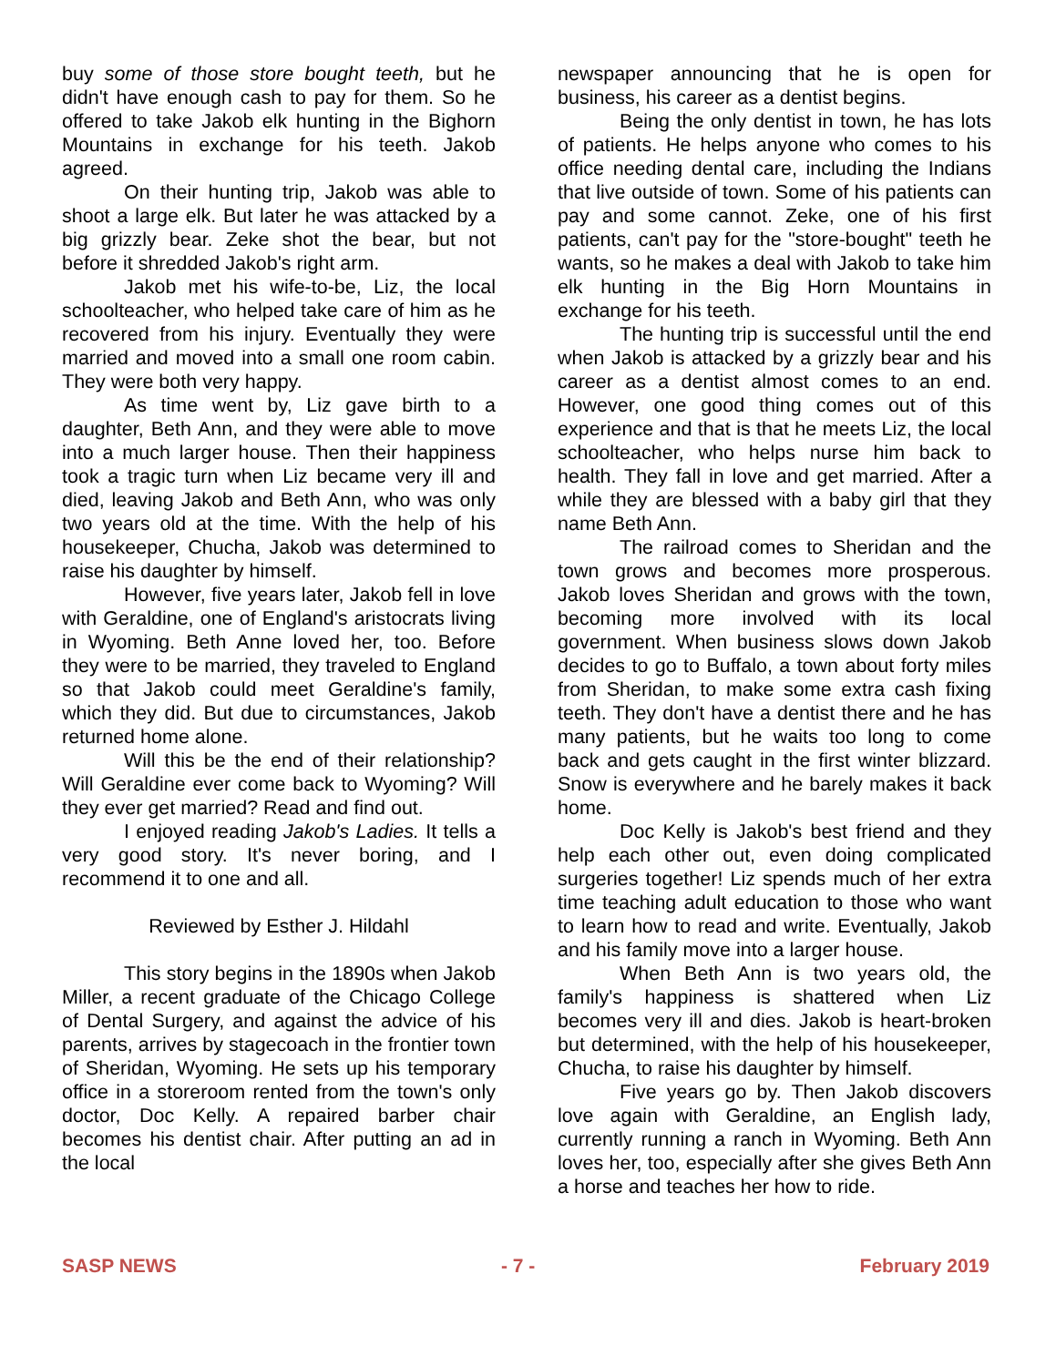buy some of those store bought teeth, but he didn't have enough cash to pay for them. So he offered to take Jakob elk hunting in the Bighorn Mountains in exchange for his teeth. Jakob agreed.
On their hunting trip, Jakob was able to shoot a large elk. But later he was attacked by a big grizzly bear. Zeke shot the bear, but not before it shredded Jakob's right arm.
Jakob met his wife-to-be, Liz, the local schoolteacher, who helped take care of him as he recovered from his injury. Eventually they were married and moved into a small one room cabin. They were both very happy.
As time went by, Liz gave birth to a daughter, Beth Ann, and they were able to move into a much larger house. Then their happiness took a tragic turn when Liz became very ill and died, leaving Jakob and Beth Ann, who was only two years old at the time. With the help of his housekeeper, Chucha, Jakob was determined to raise his daughter by himself.
However, five years later, Jakob fell in love with Geraldine, one of England's aristocrats living in Wyoming. Beth Anne loved her, too. Before they were to be married, they traveled to England so that Jakob could meet Geraldine's family, which they did. But due to circumstances, Jakob returned home alone.
Will this be the end of their relationship? Will Geraldine ever come back to Wyoming? Will they ever get married? Read and find out.
I enjoyed reading Jakob's Ladies. It tells a very good story. It's never boring, and I recommend it to one and all.
Reviewed by Esther J. Hildahl
This story begins in the 1890s when Jakob Miller, a recent graduate of the Chicago College of Dental Surgery, and against the advice of his parents, arrives by stagecoach in the frontier town of Sheridan, Wyoming. He sets up his temporary office in a storeroom rented from the town's only doctor, Doc Kelly. A repaired barber chair becomes his dentist chair. After putting an ad in the local
newspaper announcing that he is open for business, his career as a dentist begins.
Being the only dentist in town, he has lots of patients. He helps anyone who comes to his office needing dental care, including the Indians that live outside of town. Some of his patients can pay and some cannot. Zeke, one of his first patients, can't pay for the "store-bought" teeth he wants, so he makes a deal with Jakob to take him elk hunting in the Big Horn Mountains in exchange for his teeth.
The hunting trip is successful until the end when Jakob is attacked by a grizzly bear and his career as a dentist almost comes to an end. However, one good thing comes out of this experience and that is that he meets Liz, the local schoolteacher, who helps nurse him back to health. They fall in love and get married. After a while they are blessed with a baby girl that they name Beth Ann.
The railroad comes to Sheridan and the town grows and becomes more prosperous. Jakob loves Sheridan and grows with the town, becoming more involved with its local government. When business slows down Jakob decides to go to Buffalo, a town about forty miles from Sheridan, to make some extra cash fixing teeth. They don't have a dentist there and he has many patients, but he waits too long to come back and gets caught in the first winter blizzard. Snow is everywhere and he barely makes it back home.
Doc Kelly is Jakob's best friend and they help each other out, even doing complicated surgeries together! Liz spends much of her extra time teaching adult education to those who want to learn how to read and write. Eventually, Jakob and his family move into a larger house.
When Beth Ann is two years old, the family's happiness is shattered when Liz becomes very ill and dies. Jakob is heart-broken but determined, with the help of his housekeeper, Chucha, to raise his daughter by himself.
Five years go by. Then Jakob discovers love again with Geraldine, an English lady, currently running a ranch in Wyoming. Beth Ann loves her, too, especially after she gives Beth Ann a horse and teaches her how to ride.
SASP NEWS - 7 - February 2019